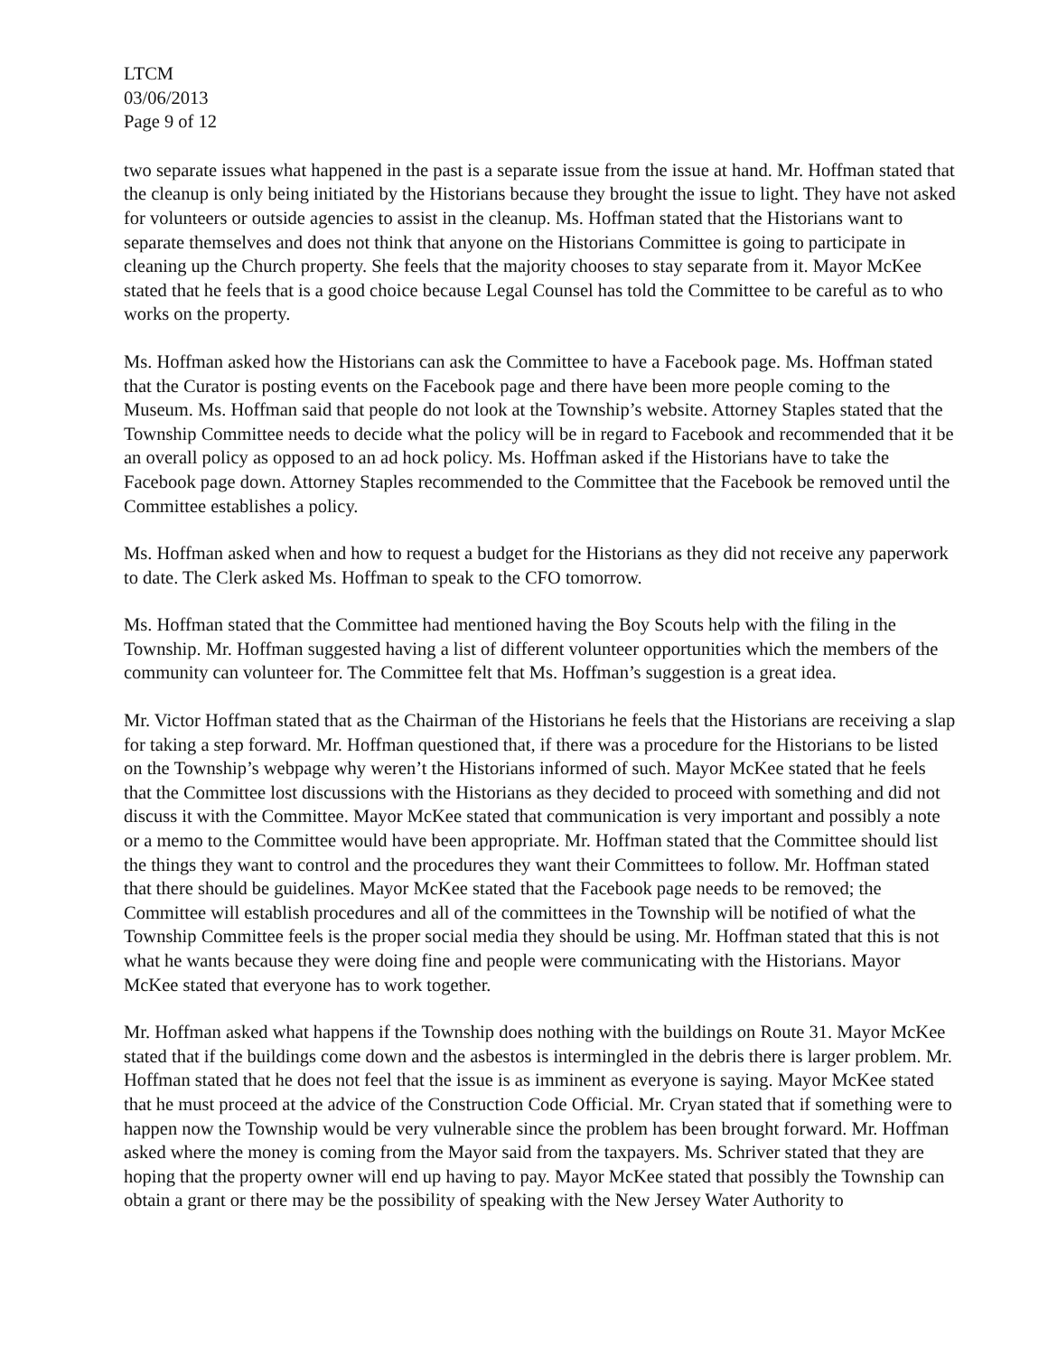LTCM
03/06/2013
Page 9 of 12
two separate issues what happened in the past is a separate issue from the issue at hand. Mr. Hoffman stated that the cleanup is only being initiated by the Historians because they brought the issue to light. They have not asked for volunteers or outside agencies to assist in the cleanup. Ms. Hoffman stated that the Historians want to separate themselves and does not think that anyone on the Historians Committee is going to participate in cleaning up the Church property. She feels that the majority chooses to stay separate from it. Mayor McKee stated that he feels that is a good choice because Legal Counsel has told the Committee to be careful as to who works on the property.
Ms. Hoffman asked how the Historians can ask the Committee to have a Facebook page. Ms. Hoffman stated that the Curator is posting events on the Facebook page and there have been more people coming to the Museum. Ms. Hoffman said that people do not look at the Township’s website. Attorney Staples stated that the Township Committee needs to decide what the policy will be in regard to Facebook and recommended that it be an overall policy as opposed to an ad hock policy. Ms. Hoffman asked if the Historians have to take the Facebook page down. Attorney Staples recommended to the Committee that the Facebook be removed until the Committee establishes a policy.
Ms. Hoffman asked when and how to request a budget for the Historians as they did not receive any paperwork to date. The Clerk asked Ms. Hoffman to speak to the CFO tomorrow.
Ms. Hoffman stated that the Committee had mentioned having the Boy Scouts help with the filing in the Township. Mr. Hoffman suggested having a list of different volunteer opportunities which the members of the community can volunteer for. The Committee felt that Ms. Hoffman’s suggestion is a great idea.
Mr. Victor Hoffman stated that as the Chairman of the Historians he feels that the Historians are receiving a slap for taking a step forward. Mr. Hoffman questioned that, if there was a procedure for the Historians to be listed on the Township’s webpage why weren’t the Historians informed of such. Mayor McKee stated that he feels that the Committee lost discussions with the Historians as they decided to proceed with something and did not discuss it with the Committee. Mayor McKee stated that communication is very important and possibly a note or a memo to the Committee would have been appropriate. Mr. Hoffman stated that the Committee should list the things they want to control and the procedures they want their Committees to follow. Mr. Hoffman stated that there should be guidelines. Mayor McKee stated that the Facebook page needs to be removed; the Committee will establish procedures and all of the committees in the Township will be notified of what the Township Committee feels is the proper social media they should be using. Mr. Hoffman stated that this is not what he wants because they were doing fine and people were communicating with the Historians. Mayor McKee stated that everyone has to work together.
Mr. Hoffman asked what happens if the Township does nothing with the buildings on Route 31. Mayor McKee stated that if the buildings come down and the asbestos is intermingled in the debris there is larger problem. Mr. Hoffman stated that he does not feel that the issue is as imminent as everyone is saying. Mayor McKee stated that he must proceed at the advice of the Construction Code Official. Mr. Cryan stated that if something were to happen now the Township would be very vulnerable since the problem has been brought forward. Mr. Hoffman asked where the money is coming from the Mayor said from the taxpayers. Ms. Schriver stated that they are hoping that the property owner will end up having to pay. Mayor McKee stated that possibly the Township can obtain a grant or there may be the possibility of speaking with the New Jersey Water Authority to